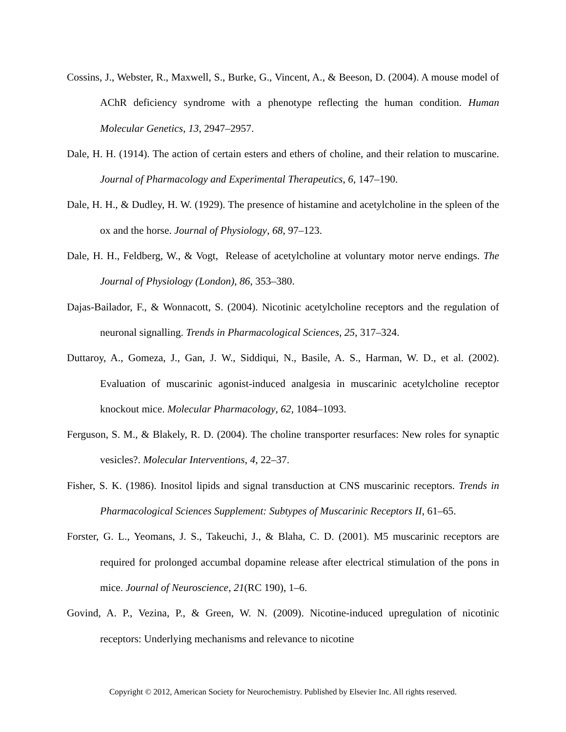Cossins, J., Webster, R., Maxwell, S., Burke, G., Vincent, A., & Beeson, D. (2004). A mouse model of AChR deficiency syndrome with a phenotype reflecting the human condition. Human Molecular Genetics, 13, 2947–2957.
Dale, H. H. (1914). The action of certain esters and ethers of choline, and their relation to muscarine. Journal of Pharmacology and Experimental Therapeutics, 6, 147–190.
Dale, H. H., & Dudley, H. W. (1929). The presence of histamine and acetylcholine in the spleen of the ox and the horse. Journal of Physiology, 68, 97–123.
Dale, H. H., Feldberg, W., & Vogt, Release of acetylcholine at voluntary motor nerve endings. The Journal of Physiology (London), 86, 353–380.
Dajas-Bailador, F., & Wonnacott, S. (2004). Nicotinic acetylcholine receptors and the regulation of neuronal signalling. Trends in Pharmacological Sciences, 25, 317–324.
Duttaroy, A., Gomeza, J., Gan, J. W., Siddiqui, N., Basile, A. S., Harman, W. D., et al. (2002). Evaluation of muscarinic agonist-induced analgesia in muscarinic acetylcholine receptor knockout mice. Molecular Pharmacology, 62, 1084–1093.
Ferguson, S. M., & Blakely, R. D. (2004). The choline transporter resurfaces: New roles for synaptic vesicles?. Molecular Interventions, 4, 22–37.
Fisher, S. K. (1986). Inositol lipids and signal transduction at CNS muscarinic receptors. Trends in Pharmacological Sciences Supplement: Subtypes of Muscarinic Receptors II, 61–65.
Forster, G. L., Yeomans, J. S., Takeuchi, J., & Blaha, C. D. (2001). M5 muscarinic receptors are required for prolonged accumbal dopamine release after electrical stimulation of the pons in mice. Journal of Neuroscience, 21(RC 190), 1–6.
Govind, A. P., Vezina, P., & Green, W. N. (2009). Nicotine-induced upregulation of nicotinic receptors: Underlying mechanisms and relevance to nicotine
Copyright © 2012, American Society for Neurochemistry. Published by Elsevier Inc. All rights reserved.